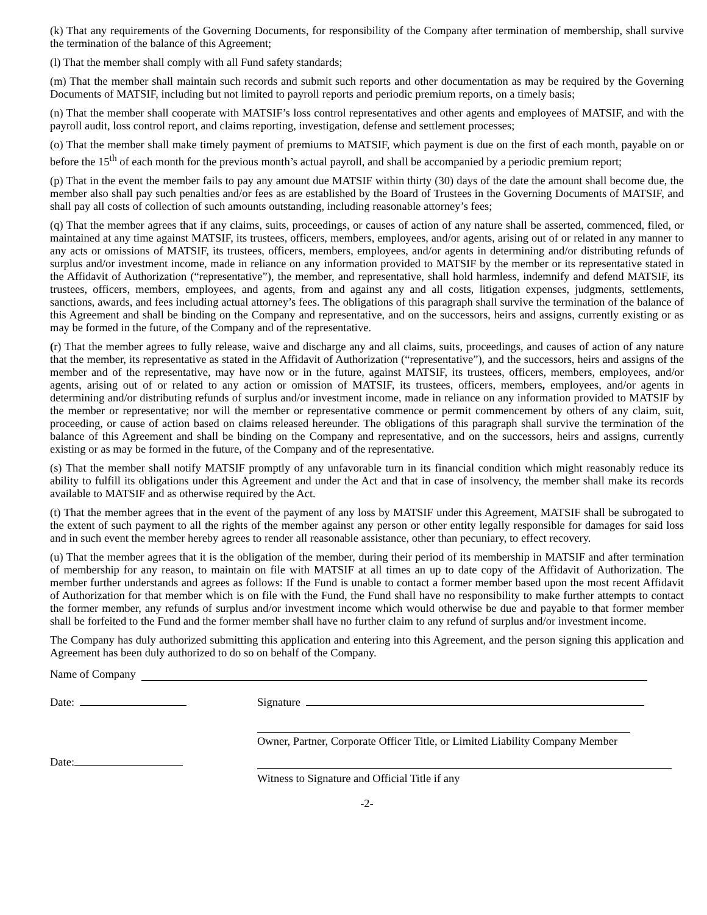(k) That any requirements of the Governing Documents, for responsibility of the Company after termination of membership, shall survive the termination of the balance of this Agreement;
(l) That the member shall comply with all Fund safety standards;
(m) That the member shall maintain such records and submit such reports and other documentation as may be required by the Governing Documents of MATSIF, including but not limited to payroll reports and periodic premium reports, on a timely basis;
(n) That the member shall cooperate with MATSIF’s loss control representatives and other agents and employees of MATSIF, and with the payroll audit, loss control report, and claims reporting, investigation, defense and settlement processes;
(o) That the member shall make timely payment of premiums to MATSIF, which payment is due on the first of each month, payable on or before the 15<sup>th</sup> of each month for the previous month’s actual payroll, and shall be accompanied by a periodic premium report;
(p) That in the event the member fails to pay any amount due MATSIF within thirty (30) days of the date the amount shall become due, the member also shall pay such penalties and/or fees as are established by the Board of Trustees in the Governing Documents of MATSIF, and shall pay all costs of collection of such amounts outstanding, including reasonable attorney’s fees;
(q) That the member agrees that if any claims, suits, proceedings, or causes of action of any nature shall be asserted, commenced, filed, or maintained at any time against MATSIF, its trustees, officers, members, employees, and/or agents, arising out of or related in any manner to any acts or omissions of MATSIF, its trustees, officers, members, employees, and/or agents in determining and/or distributing refunds of surplus and/or investment income, made in reliance on any information provided to MATSIF by the member or its representative stated in the Affidavit of Authorization (“representative”), the member, and representative, shall hold harmless, indemnify and defend MATSIF, its trustees, officers, members, employees, and agents, from and against any and all costs, litigation expenses, judgments, settlements, sanctions, awards, and fees including actual attorney’s fees. The obligations of this paragraph shall survive the termination of the balance of this Agreement and shall be binding on the Company and representative, and on the successors, heirs and assigns, currently existing or as may be formed in the future, of the Company and of the representative.
(r) That the member agrees to fully release, waive and discharge any and all claims, suits, proceedings, and causes of action of any nature that the member, its representative as stated in the Affidavit of Authorization (“representative”), and the successors, heirs and assigns of the member and of the representative, may have now or in the future, against MATSIF, its trustees, officers, members, employees, and/or agents, arising out of or related to any action or omission of MATSIF, its trustees, officers, members, employees, and/or agents in determining and/or distributing refunds of surplus and/or investment income, made in reliance on any information provided to MATSIF by the member or representative; nor will the member or representative commence or permit commencement by others of any claim, suit, proceeding, or cause of action based on claims released hereunder. The obligations of this paragraph shall survive the termination of the balance of this Agreement and shall be binding on the Company and representative, and on the successors, heirs and assigns, currently existing or as may be formed in the future, of the Company and of the representative.
(s) That the member shall notify MATSIF promptly of any unfavorable turn in its financial condition which might reasonably reduce its ability to fulfill its obligations under this Agreement and under the Act and that in case of insolvency, the member shall make its records available to MATSIF and as otherwise required by the Act.
(t) That the member agrees that in the event of the payment of any loss by MATSIF under this Agreement, MATSIF shall be subrogated to the extent of such payment to all the rights of the member against any person or other entity legally responsible for damages for said loss and in such event the member hereby agrees to render all reasonable assistance, other than pecuniary, to effect recovery.
(u) That the member agrees that it is the obligation of the member, during their period of its membership in MATSIF and after termination of membership for any reason, to maintain on file with MATSIF at all times an up to date copy of the Affidavit of Authorization. The member further understands and agrees as follows: If the Fund is unable to contact a former member based upon the most recent Affidavit of Authorization for that member which is on file with the Fund, the Fund shall have no responsibility to make further attempts to contact the former member, any refunds of surplus and/or investment income which would otherwise be due and payable to that former member shall be forfeited to the Fund and the former member shall have no further claim to any refund of surplus and/or investment income.
The Company has duly authorized submitting this application and entering into this Agreement, and the person signing this application and Agreement has been duly authorized to do so on behalf of the Company.
Name of Company
Date: Signature
Owner, Partner, Corporate Officer Title, or Limited Liability Company Member
Date:
Witness to Signature and Official Title if any
-2-